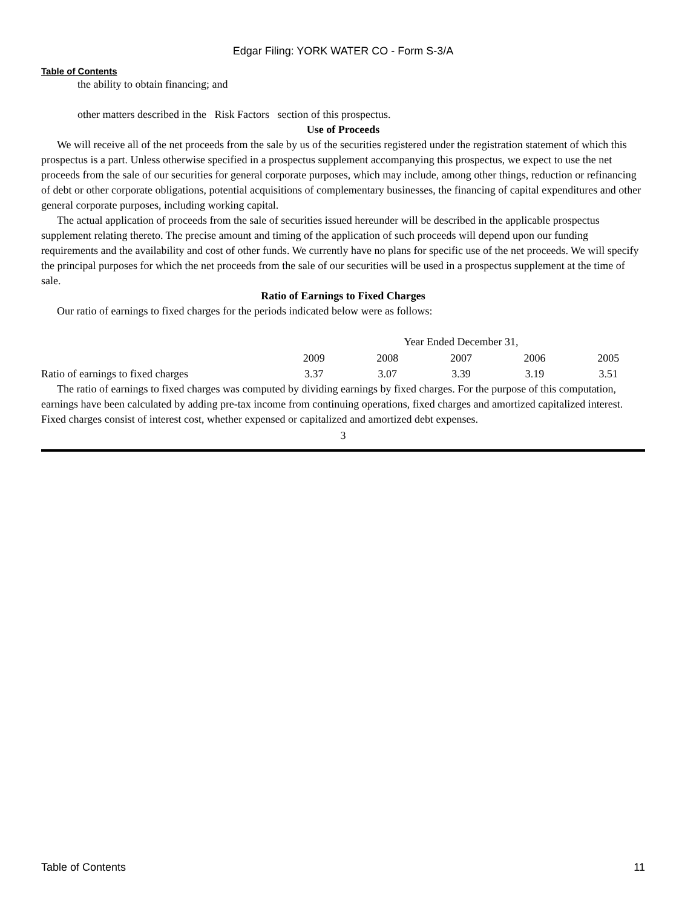Edgar Filing: YORK WATER CO - Form S-3/A
Table of Contents
the ability to obtain financing; and
other matters described in the Risk Factors section of this prospectus.
Use of Proceeds
We will receive all of the net proceeds from the sale by us of the securities registered under the registration statement of which this prospectus is a part. Unless otherwise specified in a prospectus supplement accompanying this prospectus, we expect to use the net proceeds from the sale of our securities for general corporate purposes, which may include, among other things, reduction or refinancing of debt or other corporate obligations, potential acquisitions of complementary businesses, the financing of capital expenditures and other general corporate purposes, including working capital.
The actual application of proceeds from the sale of securities issued hereunder will be described in the applicable prospectus supplement relating thereto. The precise amount and timing of the application of such proceeds will depend upon our funding requirements and the availability and cost of other funds. We currently have no plans for specific use of the net proceeds. We will specify the principal purposes for which the net proceeds from the sale of our securities will be used in a prospectus supplement at the time of sale.
Ratio of Earnings to Fixed Charges
Our ratio of earnings to fixed charges for the periods indicated below were as follows:
| | Year Ended December 31, | | | | |
| | 2009 | 2008 | 2007 | 2006 | 2005 |
| Ratio of earnings to fixed charges | 3.37 | 3.07 | 3.39 | 3.19 | 3.51 |
The ratio of earnings to fixed charges was computed by dividing earnings by fixed charges. For the purpose of this computation, earnings have been calculated by adding pre-tax income from continuing operations, fixed charges and amortized capitalized interest. Fixed charges consist of interest cost, whether expensed or capitalized and amortized debt expenses.
3
Table of Contents 11